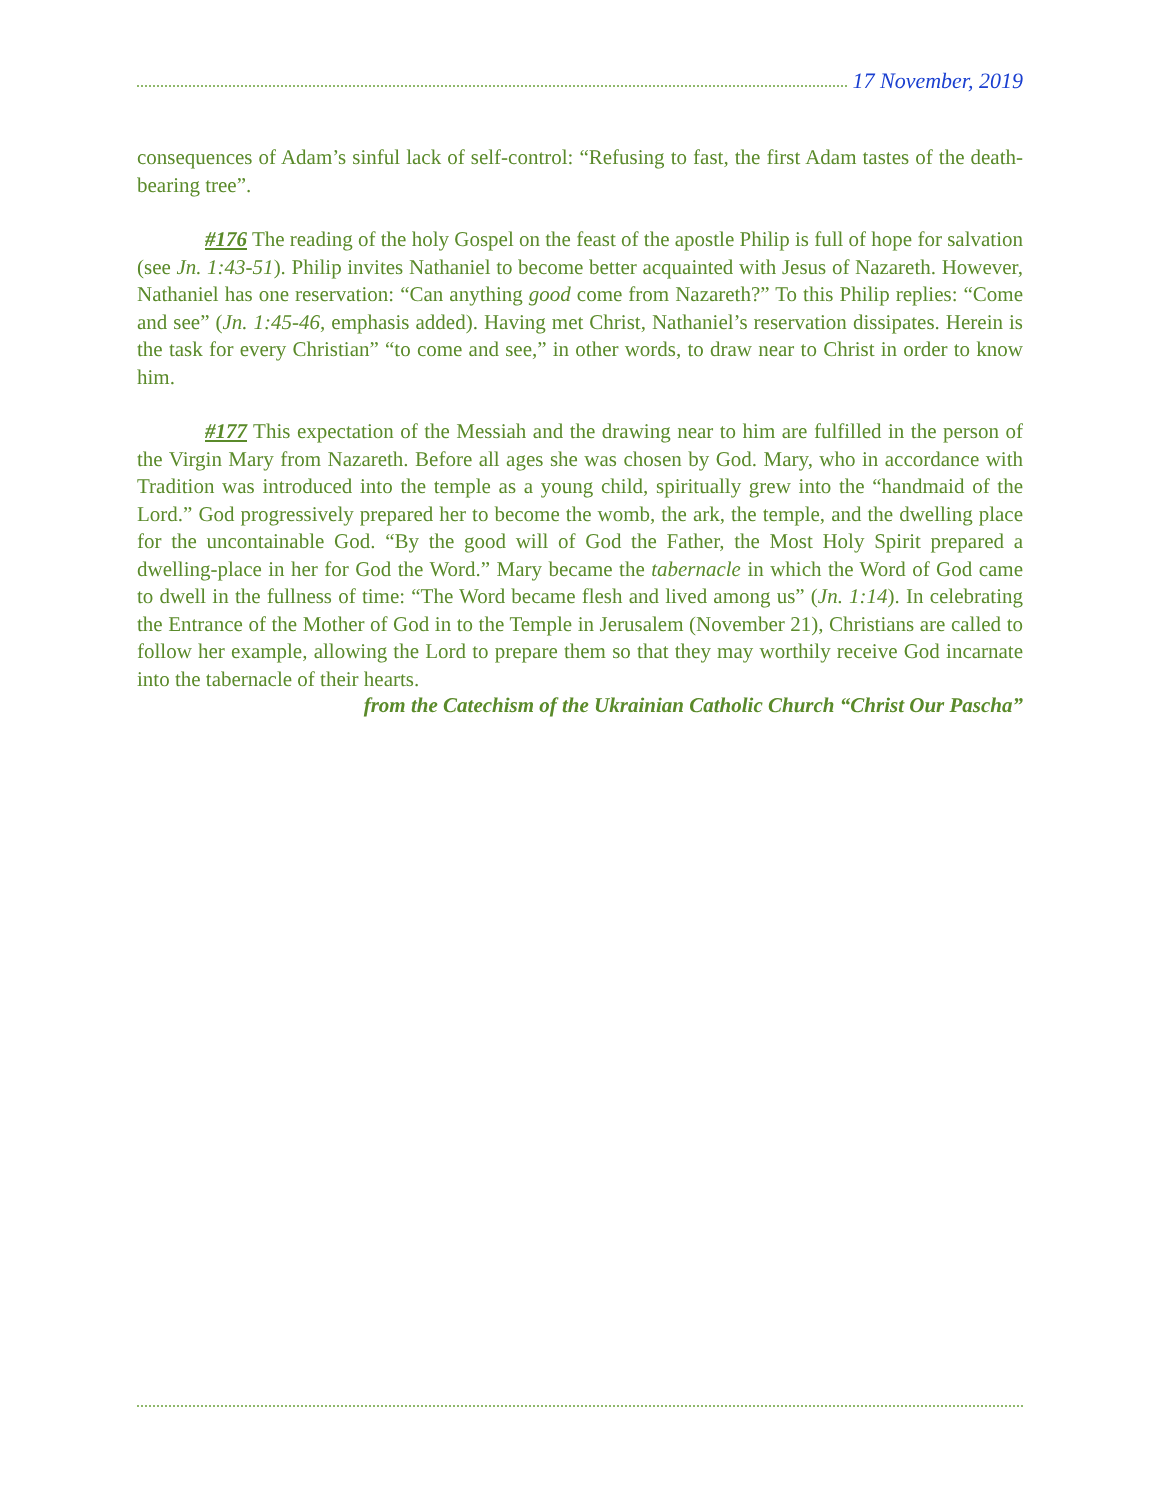17 November, 2019
consequences of Adam’s sinful lack of self-control: “Refusing to fast, the first Adam tastes of the death-bearing tree”.
#176 The reading of the holy Gospel on the feast of the apostle Philip is full of hope for salvation (see Jn. 1:43-51). Philip invites Nathaniel to become better acquainted with Jesus of Nazareth. However, Nathaniel has one reservation: “Can anything good come from Nazareth?” To this Philip replies: “Come and see” (Jn. 1:45-46, emphasis added). Having met Christ, Nathaniel’s reservation dissipates. Herein is the task for every Christian” “to come and see,” in other words, to draw near to Christ in order to know him.
#177 This expectation of the Messiah and the drawing near to him are fulfilled in the person of the Virgin Mary from Nazareth. Before all ages she was chosen by God. Mary, who in accordance with Tradition was introduced into the temple as a young child, spiritually grew into the “handmaid of the Lord.” God progressively prepared her to become the womb, the ark, the temple, and the dwelling place for the uncontainable God. “By the good will of God the Father, the Most Holy Spirit prepared a dwelling-place in her for God the Word.” Mary became the tabernacle in which the Word of God came to dwell in the fullness of time: “The Word became flesh and lived among us” (Jn. 1:14). In celebrating the Entrance of the Mother of God in to the Temple in Jerusalem (November 21), Christians are called to follow her example, allowing the Lord to prepare them so that they may worthily receive God incarnate into the tabernacle of their hearts.
from the Catechism of the Ukrainian Catholic Church “Christ Our Pascha”